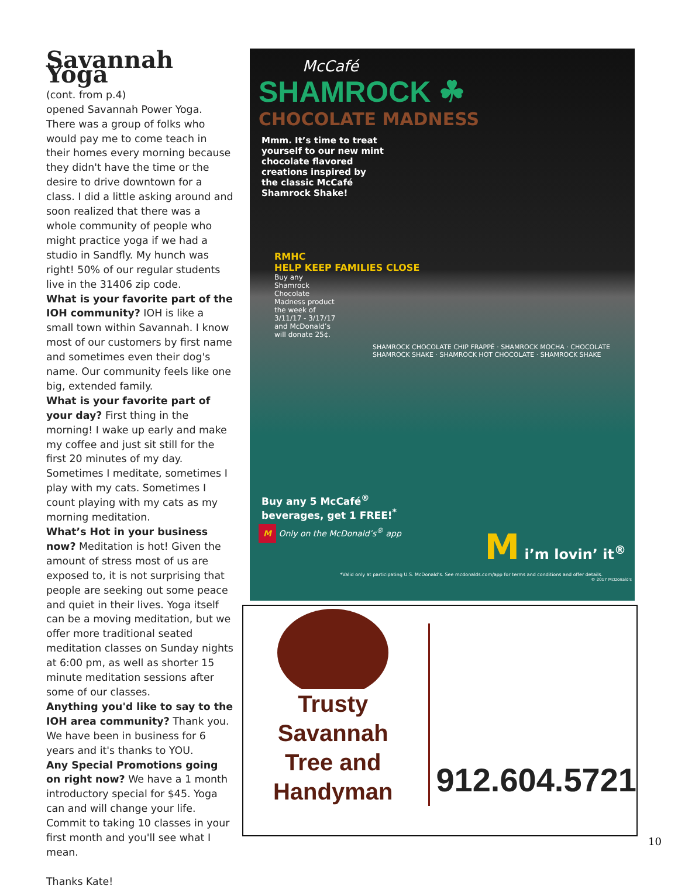Savannah Yoga
(cont. from p.4)
opened Savannah Power Yoga. There was a group of folks who would pay me to come teach in their homes every morning because they didn't have the time or the desire to drive downtown for a class. I did a little asking around and soon realized that there was a whole community of people who might practice yoga if we had a studio in Sandfly. My hunch was right! 50% of our regular students live in the 31406 zip code.
What is your favorite part of the IOH community? IOH is like a small town within Savannah. I know most of our customers by first name and sometimes even their dog's name. Our community feels like one big, extended family.
What is your favorite part of your day? First thing in the morning! I wake up early and make my coffee and just sit still for the first 20 minutes of my day. Sometimes I meditate, sometimes I play with my cats. Sometimes I count playing with my cats as my morning meditation.
What’s Hot in your business now? Meditation is hot! Given the amount of stress most of us are exposed to, it is not surprising that people are seeking out some peace and quiet in their lives. Yoga itself can be a moving meditation, but we offer more traditional seated meditation classes on Sunday nights at 6:00 pm, as well as shorter 15 minute meditation sessions after some of our classes.
Anything you'd like to say to the IOH area community? Thank you. We have been in business for 6 years and it's thanks to YOU.
Any Special Promotions going on right now? We have a 1 month introductory special for $45. Yoga can and will change your life. Commit to taking 10 classes in your first month and you'll see what I mean.
Thanks Kate!
McCafé
SHAMROCK ☘
CHOCOLATE MADNESS
Mmm. It’s time to treat yourself to our new mint chocolate flavored creations inspired by the classic McCafé Shamrock Shake!
RMHC
HELP KEEP FAMILIES CLOSE
Buy any Shamrock Chocolate Madness product the week of 3/11/17 - 3/17/17 and McDonald’s will donate 25¢.
SHAMROCK CHOCOLATE CHIP FRAPPÉ · SHAMROCK MOCHA · CHOCOLATE SHAMROCK SHAKE · SHAMROCK HOT CHOCOLATE · SHAMROCK SHAKE
Buy any 5 McCafé<sup>®</sup> beverages, get 1 FREE!<sup>*</sup>
M Only on the McDonald’s<sup>®</sup> app M i’m lovin’ it<sup>®</sup>
*Valid only at participating U.S. McDonald’s. See mcdonalds.com/app for terms and conditions and offer details.
© 2017 McDonald's
Trusty Savannah
Tree and Handyman
912.604.5721
10